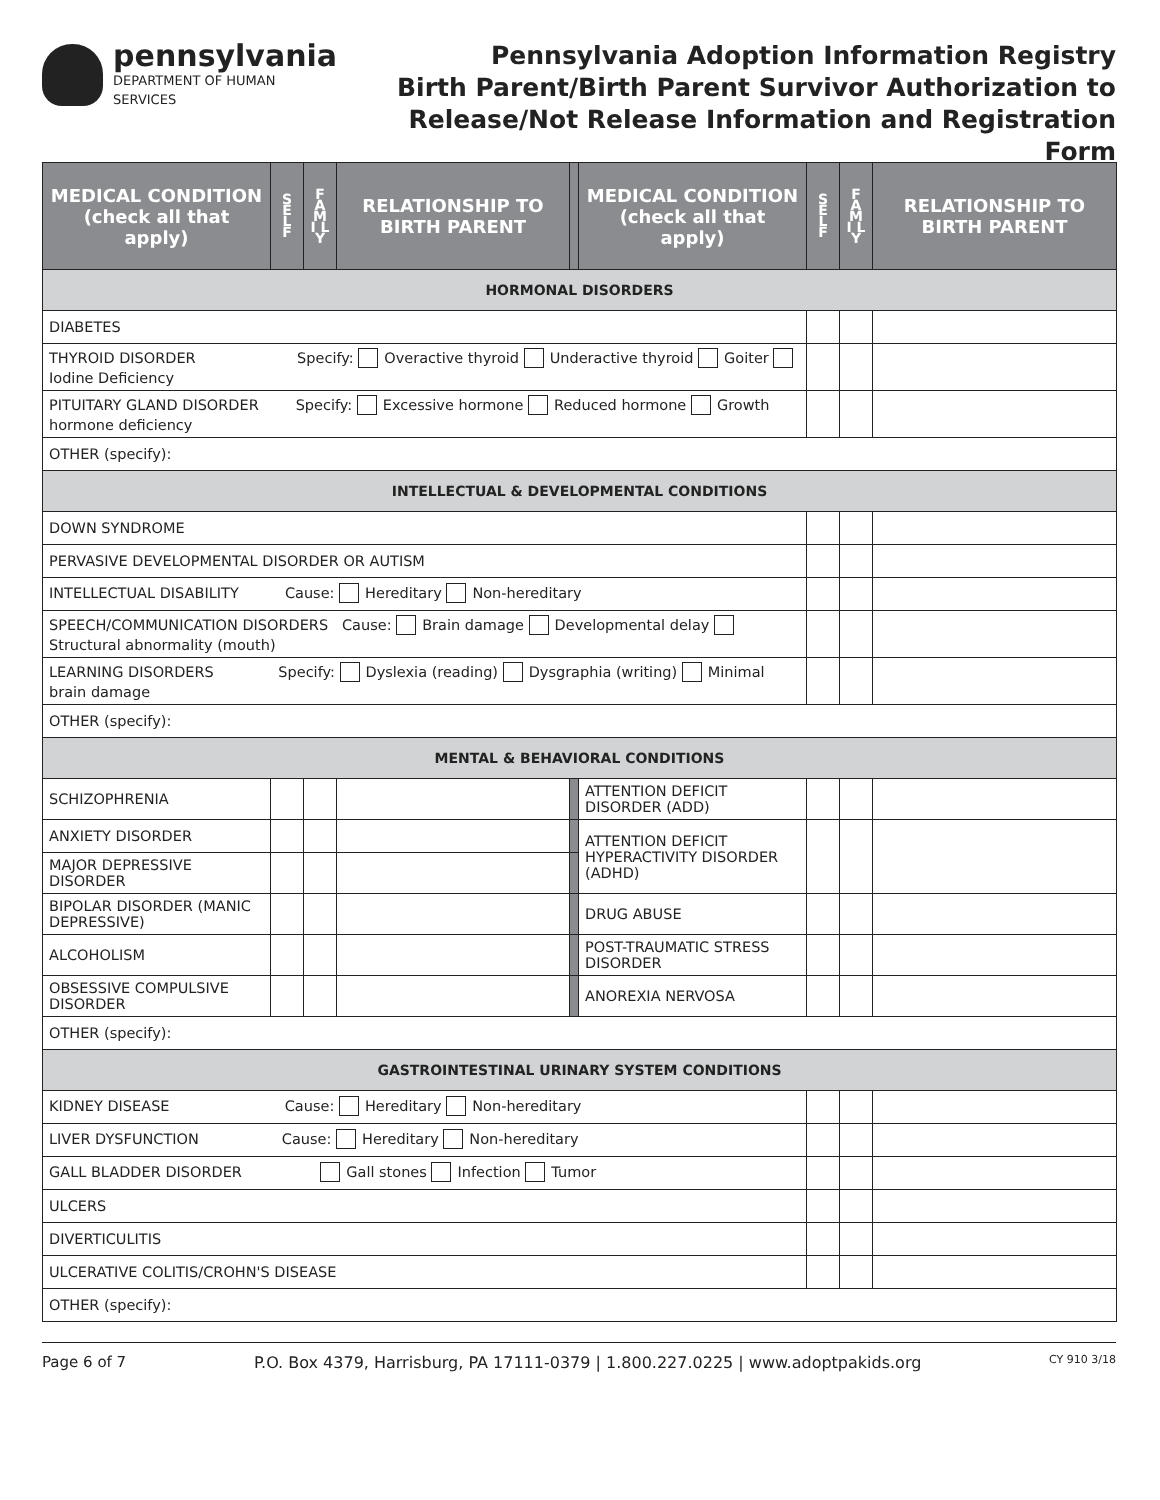pennsylvania
DEPARTMENT OF HUMAN SERVICES
Pennsylvania Adoption Information Registry
Birth Parent/Birth Parent Survivor Authorization to
Release/Not Release Information and Registration Form
| MEDICAL CONDITION (check all that apply) | S E L F | F A M I L Y | RELATIONSHIP TO BIRTH PARENT | | MEDICAL CONDITION (check all that apply) | S E L F | F A M I L Y | RELATIONSHIP TO BIRTH PARENT |
| --- | --- | --- | --- | --- | --- | --- | --- | --- |
| HORMONAL DISORDERS | | | | | | | | |
| DIABETES | | | | | | | | |
| THYROID DISORDER Specify: Overactive thyroid Underactive thyroid Goiter Iodine Deficiency | | | | | | | | |
| PITUITARY GLAND DISORDER Specify: Excessive hormone Reduced hormone Growth hormone deficiency | | | | | | | | |
| OTHER (specify): | | | | | | | | |
| INTELLECTUAL & DEVELOPMENTAL CONDITIONS | | | | | | | | |
| DOWN SYNDROME | | | | | | | | |
| PERVASIVE DEVELOPMENTAL DISORDER OR AUTISM | | | | | | | | |
| INTELLECTUAL DISABILITY Cause: Hereditary Non-hereditary | | | | | | | | |
| SPEECH/COMMUNICATION DISORDERS Cause: Brain damage Developmental delay Structural abnormality (mouth) | | | | | | | | |
| LEARNING DISORDERS Specify: Dyslexia (reading) Dysgraphia (writing) Minimal brain damage | | | | | | | | |
| OTHER (specify): | | | | | | | | |
| MENTAL & BEHAVIORAL CONDITIONS | | | | | | | | |
| SCHIZOPHRENIA | | | | | ATTENTION DEFICIT DISORDER (ADD) | | | |
| ANXIETY DISORDER | | | | | ATTENTION DEFICIT HYPERACTIVITY DISORDER (ADHD) | | | |
| MAJOR DEPRESSIVE DISORDER | | | | | | | | |
| BIPOLAR DISORDER (MANIC DEPRESSIVE) | | | | | DRUG ABUSE | | | |
| ALCOHOLISM | | | | | POST-TRAUMATIC STRESS DISORDER | | | |
| OBSESSIVE COMPULSIVE DISORDER | | | | | ANOREXIA NERVOSA | | | |
| OTHER (specify): | | | | | | | | |
| GASTROINTESTINAL URINARY SYSTEM CONDITIONS | | | | | | | | |
| KIDNEY DISEASE Cause: Hereditary Non-hereditary | | | | | | | | |
| LIVER DYSFUNCTION Cause: Hereditary Non-hereditary | | | | | | | | |
| GALL BLADDER DISORDER Gall stones Infection Tumor | | | | | | | | |
| ULCERS | | | | | | | | |
| DIVERTICULITIS | | | | | | | | |
| ULCERATIVE COLITIS/CROHN'S DISEASE | | | | | | | | |
| OTHER (specify): | | | | | | | | |
Page 6 of 7 P.O. Box 4379, Harrisburg, PA 17111-0379 | 1.800.227.0225 | www.adoptpakids.org CY 910 3/18